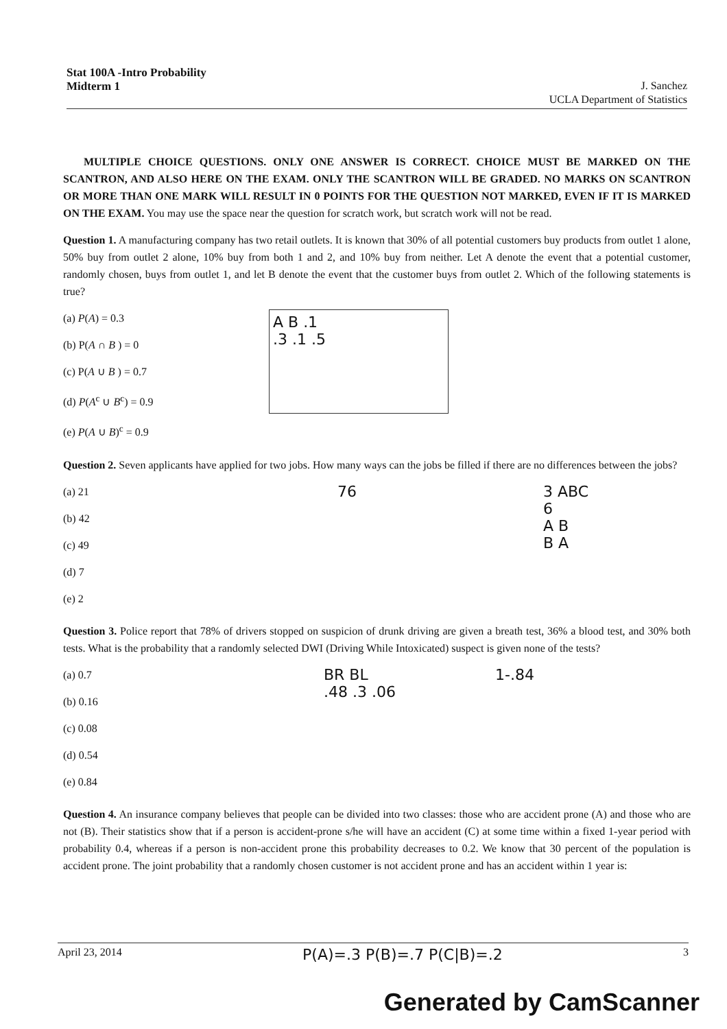Stat 100A -Intro Probability
Midterm 1 J. Sanchez
UCLA Department of Statistics
MULTIPLE CHOICE QUESTIONS. ONLY ONE ANSWER IS CORRECT. CHOICE MUST BE MARKED ON THE SCANTRON, AND ALSO HERE ON THE EXAM. ONLY THE SCANTRON WILL BE GRADED. NO MARKS ON SCANTRON OR MORE THAN ONE MARK WILL RESULT IN 0 POINTS FOR THE QUESTION NOT MARKED, EVEN IF IT IS MARKED ON THE EXAM. You may use the space near the question for scratch work, but scratch work will not be read.
Question 1. A manufacturing company has two retail outlets. It is known that 30% of all potential customers buy products from outlet 1 alone, 50% buy from outlet 2 alone, 10% buy from both 1 and 2, and 10% buy from neither. Let A denote the event that a potential customer, randomly chosen, buys from outlet 1, and let B denote the event that the customer buys from outlet 2. Which of the following statements is true?
(a) P(A) = 0.3
(b) P(A ∩ B ) = 0
(c) P(A ∪ B ) = 0.7
(d) P(A<sup>c</sup> ∪ B<sup>c</sup>) = 0.9
(e) P(A ∪ B)<sup>c</sup> = 0.9
A B .1
.3 .1 .5
Question 2. Seven applicants have applied for two jobs. How many ways can the jobs be filled if there are no differences between the jobs?
(a) 21
(b) 42
(c) 49
(d) 7
(e) 2
76 3 ABC
6
A B
B A
Question 3. Police report that 78% of drivers stopped on suspicion of drunk driving are given a breath test, 36% a blood test, and 30% both tests. What is the probability that a randomly selected DWI (Driving While Intoxicated) suspect is given none of the tests?
(a) 0.7
(b) 0.16
(c) 0.08
(d) 0.54
(e) 0.84
BR BL
.48 .3 .06
1-.84
Question 4. An insurance company believes that people can be divided into two classes: those who are accident prone (A) and those who are not (B). Their statistics show that if a person is accident-prone s/he will have an accident (C) at some time within a fixed 1-year period with probability 0.4, whereas if a person is non-accident prone this probability decreases to 0.2. We know that 30 percent of the population is accident prone. The joint probability that a randomly chosen customer is not accident prone and has an accident within 1 year is:
April 23, 2014 P(A)=.3 P(B)=.7 P(C|B)=.2 3
Generated by CamScanner